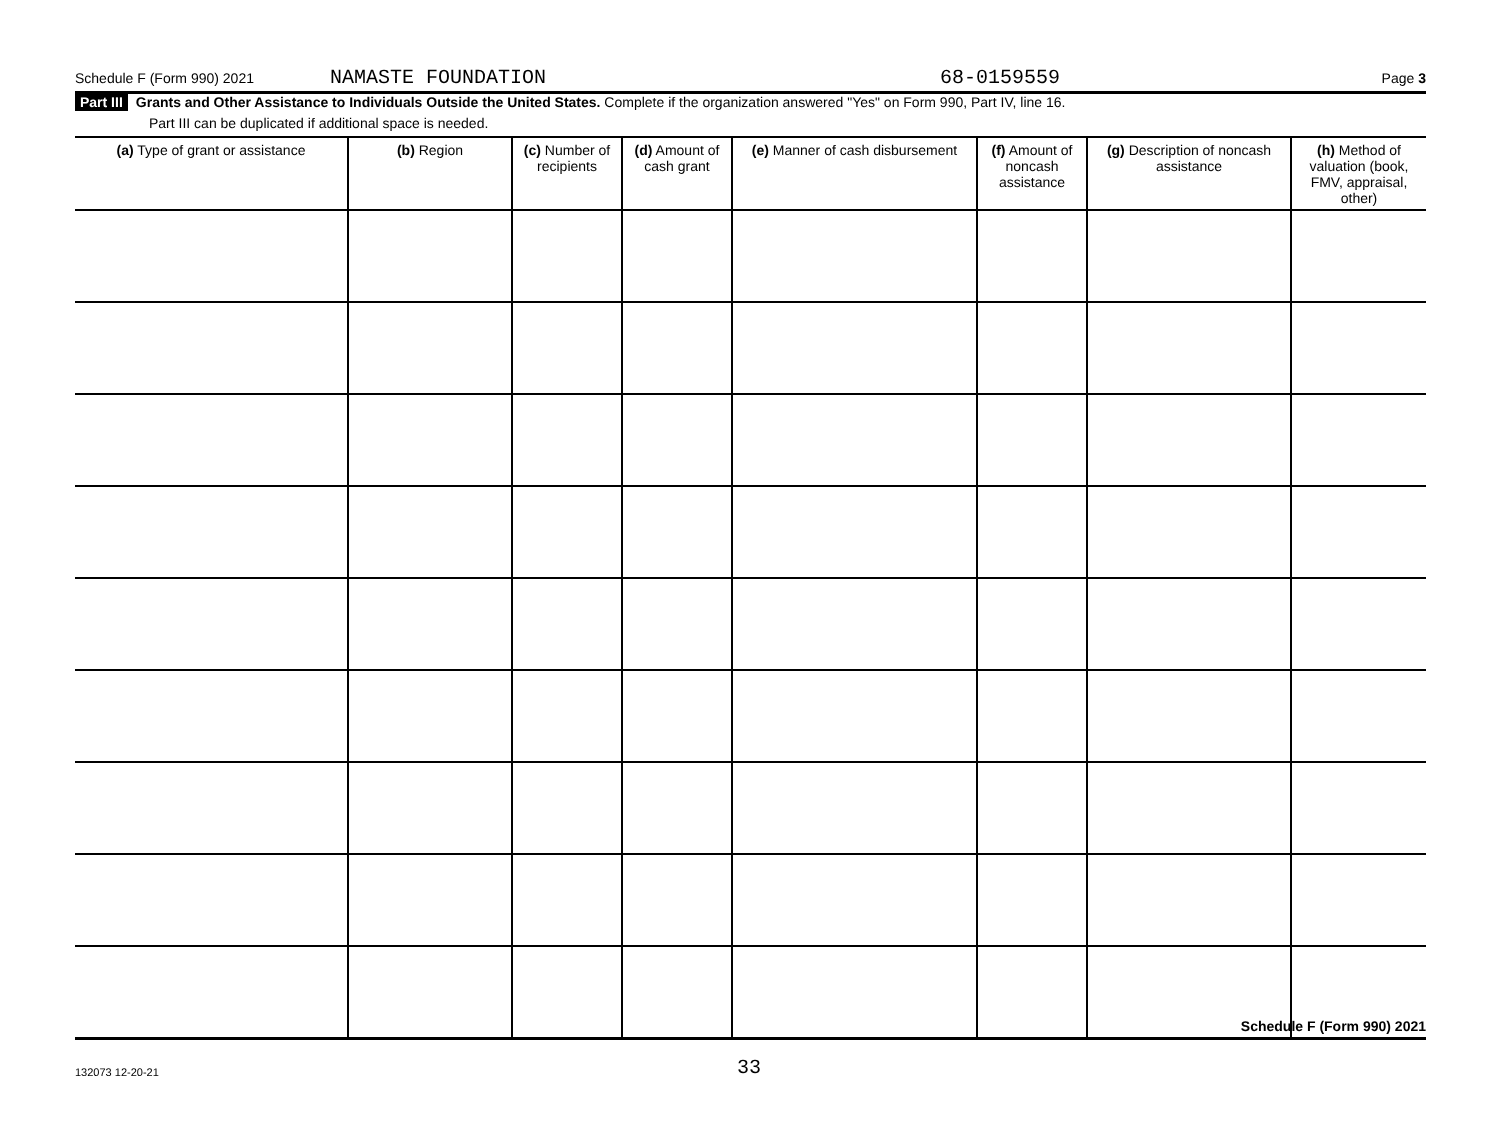Schedule F (Form 990) 2021 NAMASTE FOUNDATION 68-0159559 Page 3
Part III Grants and Other Assistance to Individuals Outside the United States. Complete if the organization answered "Yes" on Form 990, Part IV, line 16.
Part III can be duplicated if additional space is needed.
| (a) Type of grant or assistance | (b) Region | (c) Number of recipients | (d) Amount of cash grant | (e) Manner of cash disbursement | (f) Amount of noncash assistance | (g) Description of noncash assistance | (h) Method of valuation (book, FMV, appraisal, other) |
| --- | --- | --- | --- | --- | --- | --- | --- |
Schedule F (Form 990) 2021
132073 12-20-21 33